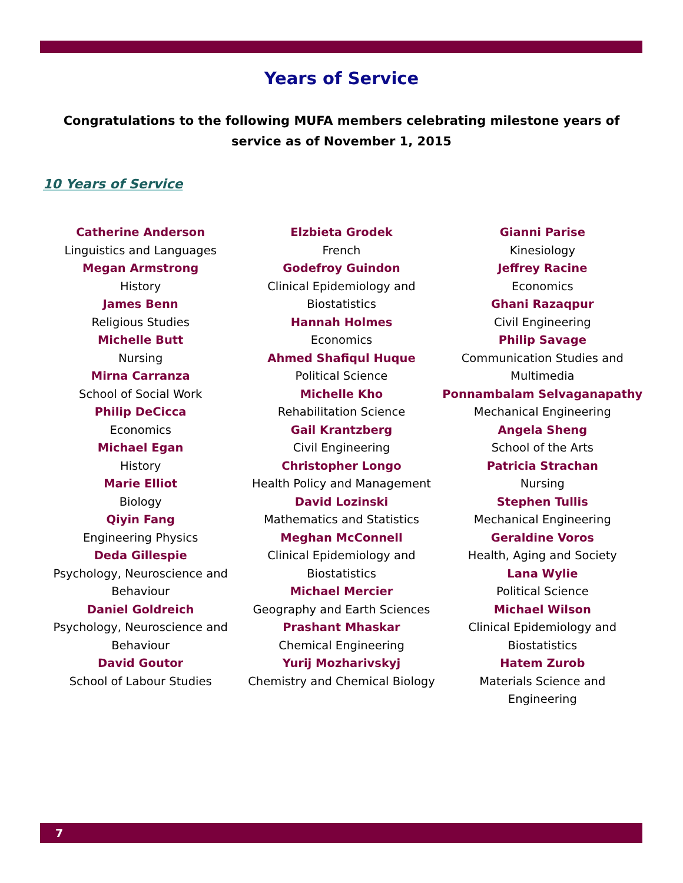Years of Service
Congratulations to the following MUFA members celebrating milestone years of service as of November 1, 2015
10 Years of Service
Catherine Anderson
Linguistics and Languages
Megan Armstrong
History
James Benn
Religious Studies
Michelle Butt
Nursing
Mirna Carranza
School of Social Work
Philip DeCicca
Economics
Michael Egan
History
Marie Elliot
Biology
Qiyin Fang
Engineering Physics
Deda Gillespie
Psychology, Neuroscience and Behaviour
Daniel Goldreich
Psychology, Neuroscience and Behaviour
David Goutor
School of Labour Studies
Elzbieta Grodek
French
Godefroy Guindon
Clinical Epidemiology and
Biostatistics
Hannah Holmes
Economics
Ahmed Shafiqul Huque
Political Science
Michelle Kho
Rehabilitation Science
Gail Krantzberg
Civil Engineering
Christopher Longo
Health Policy and Management
David Lozinski
Mathematics and Statistics
Meghan McConnell
Clinical Epidemiology and
Biostatistics
Michael Mercier
Geography and Earth Sciences
Prashant Mhaskar
Chemical Engineering
Yurij Mozharivskyj
Chemistry and Chemical Biology
Gianni Parise
Kinesiology
Jeffrey Racine
Economics
Ghani Razaqpur
Civil Engineering
Philip Savage
Communication Studies and
Multimedia
Ponnambalam Selvaganapathy
Mechanical Engineering
Angela Sheng
School of the Arts
Patricia Strachan
Nursing
Stephen Tullis
Mechanical Engineering
Geraldine Voros
Health, Aging and Society
Lana Wylie
Political Science
Michael Wilson
Clinical Epidemiology and
Biostatistics
Hatem Zurob
Materials Science and
Engineering
7